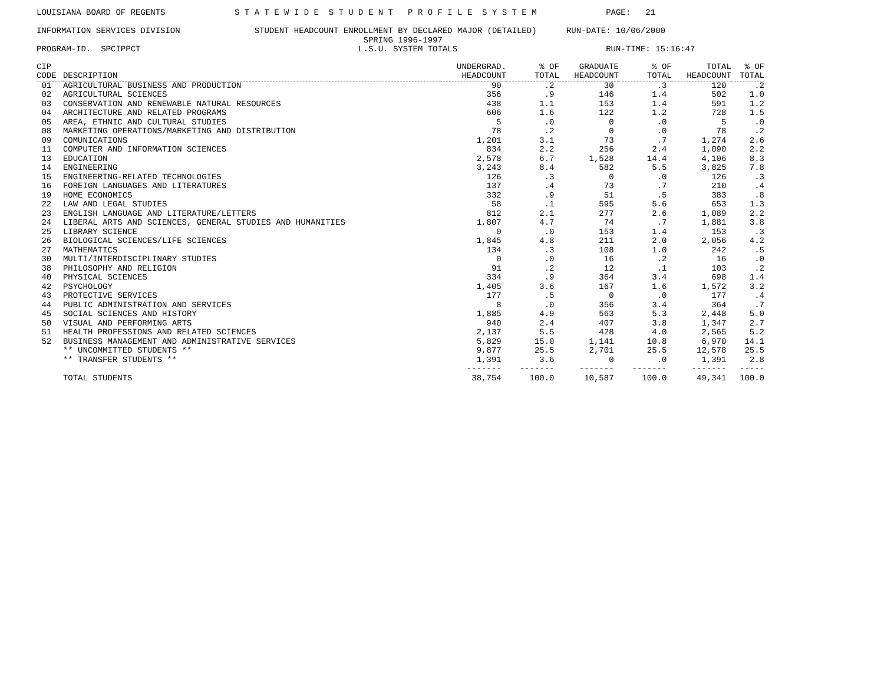LOUISIANA BOARD OF REGENTS              S T A T E W I D E  S T U D E N T   P R O F I L E  S Y S T E M              PAGE:   21

INFORMATION SERVICES DIVISION               STUDENT HEADCOUNT ENROLLMENT BY DECLARED MAJOR (DETAILED)      RUN-DATE: 10/06/2000
                                                                  SPRING 1996-1997
PROGRAM-ID.  SPCIPPCT                                            L.S.U. SYSTEM TOTALS                              RUN-TIME: 15:16:47
| CIP CODE | DESCRIPTION | UNDERGRAD. HEADCOUNT | % OF TOTAL | GRADUATE HEADCOUNT | % OF TOTAL | TOTAL HEADCOUNT | % OF TOTAL |
| --- | --- | --- | --- | --- | --- | --- | --- |
| 01 | AGRICULTURAL BUSINESS AND PRODUCTION | 90 | .2 | 30 | .3 | 120 | .2 |
| 02 | AGRICULTURAL SCIENCES | 356 | .9 | 146 | 1.4 | 502 | 1.0 |
| 03 | CONSERVATION AND RENEWABLE NATURAL RESOURCES | 438 | 1.1 | 153 | 1.4 | 591 | 1.2 |
| 04 | ARCHITECTURE AND RELATED PROGRAMS | 606 | 1.6 | 122 | 1.2 | 728 | 1.5 |
| 05 | AREA, ETHNIC AND CULTURAL STUDIES | 5 | .0 | 0 | .0 | 5 | .0 |
| 08 | MARKETING OPERATIONS/MARKETING AND DISTRIBUTION | 78 | .2 | 0 | .0 | 78 | .2 |
| 09 | COMUNICATIONS | 1,201 | 3.1 | 73 | .7 | 1,274 | 2.6 |
| 11 | COMPUTER AND INFORMATION SCIENCES | 834 | 2.2 | 256 | 2.4 | 1,090 | 2.2 |
| 13 | EDUCATION | 2,578 | 6.7 | 1,528 | 14.4 | 4,106 | 8.3 |
| 14 | ENGINEERING | 3,243 | 8.4 | 582 | 5.5 | 3,825 | 7.8 |
| 15 | ENGINEERING-RELATED TECHNOLOGIES | 126 | .3 | 0 | .0 | 126 | .3 |
| 16 | FOREIGN LANGUAGES AND LITERATURES | 137 | .4 | 73 | .7 | 210 | .4 |
| 19 | HOME ECONOMICS | 332 | .9 | 51 | .5 | 383 | .8 |
| 22 | LAW AND LEGAL STUDIES | 58 | .1 | 595 | 5.6 | 653 | 1.3 |
| 23 | ENGLISH LANGUAGE AND LITERATURE/LETTERS | 812 | 2.1 | 277 | 2.6 | 1,089 | 2.2 |
| 24 | LIBERAL ARTS AND SCIENCES, GENERAL STUDIES AND HUMANITIES | 1,807 | 4.7 | 74 | .7 | 1,881 | 3.8 |
| 25 | LIBRARY SCIENCE | 0 | .0 | 153 | 1.4 | 153 | .3 |
| 26 | BIOLOGICAL SCIENCES/LIFE SCIENCES | 1,845 | 4.8 | 211 | 2.0 | 2,056 | 4.2 |
| 27 | MATHEMATICS | 134 | .3 | 108 | 1.0 | 242 | .5 |
| 30 | MULTI/INTERDISCIPLINARY STUDIES | 0 | .0 | 16 | .2 | 16 | .0 |
| 38 | PHILOSOPHY AND RELIGION | 91 | .2 | 12 | .1 | 103 | .2 |
| 40 | PHYSICAL SCIENCES | 334 | .9 | 364 | 3.4 | 698 | 1.4 |
| 42 | PSYCHOLOGY | 1,405 | 3.6 | 167 | 1.6 | 1,572 | 3.2 |
| 43 | PROTECTIVE SERVICES | 177 | .5 | 0 | .0 | 177 | .4 |
| 44 | PUBLIC ADMINISTRATION AND SERVICES | 8 | .0 | 356 | 3.4 | 364 | .7 |
| 45 | SOCIAL SCIENCES AND HISTORY | 1,885 | 4.9 | 563 | 5.3 | 2,448 | 5.0 |
| 50 | VISUAL AND PERFORMING ARTS | 940 | 2.4 | 407 | 3.8 | 1,347 | 2.7 |
| 51 | HEALTH PROFESSIONS AND RELATED SCIENCES | 2,137 | 5.5 | 428 | 4.0 | 2,565 | 5.2 |
| 52 | BUSINESS MANAGEMENT AND ADMINISTRATIVE SERVICES | 5,829 | 15.0 | 1,141 | 10.8 | 6,970 | 14.1 |
| | ** UNCOMMITTED STUDENTS ** | 9,877 | 25.5 | 2,701 | 25.5 | 12,578 | 25.5 |
| | ** TRANSFER STUDENTS ** | 1,391 | 3.6 | 0 | .0 | 1,391 | 2.8 |
| | | ------- | ------- | ------- | ------- | ------- | ----- |
| | TOTAL STUDENTS | 38,754 | 100.0 | 10,587 | 100.0 | 49,341 | 100.0 |